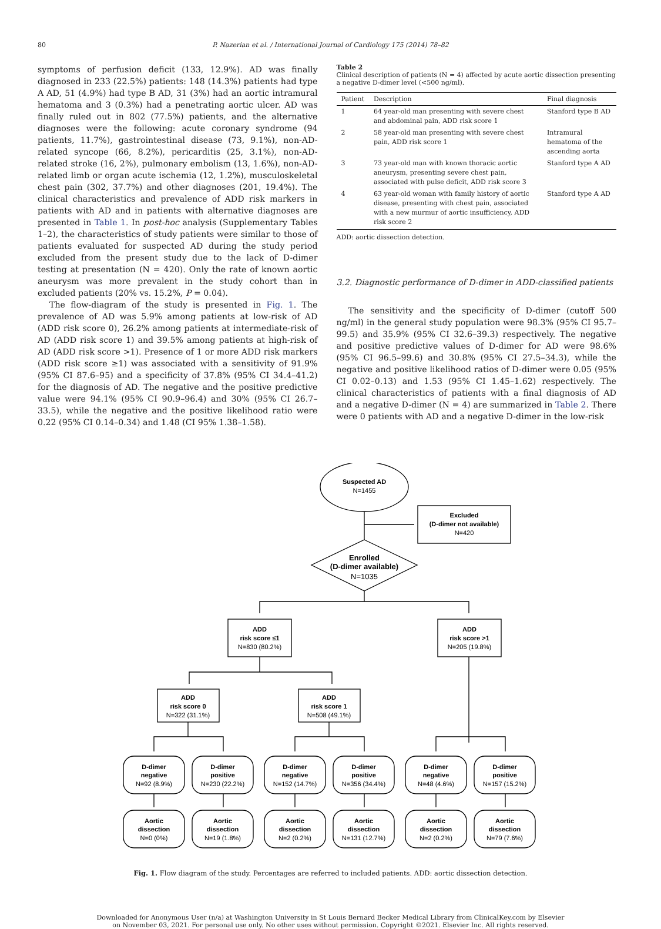80
P. Nazerian et al. / International Journal of Cardiology 175 (2014) 78–82
symptoms of perfusion deficit (133, 12.9%). AD was finally diagnosed in 233 (22.5%) patients: 148 (14.3%) patients had type A AD, 51 (4.9%) had type B AD, 31 (3%) had an aortic intramural hematoma and 3 (0.3%) had a penetrating aortic ulcer. AD was finally ruled out in 802 (77.5%) patients, and the alternative diagnoses were the following: acute coronary syndrome (94 patients, 11.7%), gastrointestinal disease (73, 9.1%), non-AD-related syncope (66, 8.2%), pericarditis (25, 3.1%), non-AD-related stroke (16, 2%), pulmonary embolism (13, 1.6%), non-AD-related limb or organ acute ischemia (12, 1.2%), musculoskeletal chest pain (302, 37.7%) and other diagnoses (201, 19.4%). The clinical characteristics and prevalence of ADD risk markers in patients with AD and in patients with alternative diagnoses are presented in Table 1. In post-hoc analysis (Supplementary Tables 1–2), the characteristics of study patients were similar to those of patients evaluated for suspected AD during the study period excluded from the present study due to the lack of D-dimer testing at presentation (N = 420). Only the rate of known aortic aneurysm was more prevalent in the study cohort than in excluded patients (20% vs. 15.2%, P = 0.04).
The flow-diagram of the study is presented in Fig. 1. The prevalence of AD was 5.9% among patients at low-risk of AD (ADD risk score 0), 26.2% among patients at intermediate-risk of AD (ADD risk score 1) and 39.5% among patients at high-risk of AD (ADD risk score >1). Presence of 1 or more ADD risk markers (ADD risk score ≥1) was associated with a sensitivity of 91.9% (95% CI 87.6–95) and a specificity of 37.8% (95% CI 34.4–41.2) for the diagnosis of AD. The negative and the positive predictive value were 94.1% (95% CI 90.9–96.4) and 30% (95% CI 26.7–33.5), while the negative and the positive likelihood ratio were 0.22 (95% CI 0.14–0.34) and 1.48 (CI 95% 1.38–1.58).
Table 2
Clinical description of patients (N = 4) affected by acute aortic dissection presenting a negative D-dimer level (<500 ng/ml).
| Patient | Description | Final diagnosis |
| --- | --- | --- |
| 1 | 64 year-old man presenting with severe chest and abdominal pain, ADD risk score 1 | Stanford type B AD |
| 2 | 58 year-old man presenting with severe chest pain, ADD risk score 1 | Intramural hematoma of the ascending aorta |
| 3 | 73 year-old man with known thoracic aortic aneurysm, presenting severe chest pain, associated with pulse deficit, ADD risk score 3 | Stanford type A AD |
| 4 | 63 year-old woman with family history of aortic disease, presenting with chest pain, associated with a new murmur of aortic insufficiency, ADD risk score 2 | Stanford type A AD |
ADD: aortic dissection detection.
3.2. Diagnostic performance of D-dimer in ADD-classified patients
The sensitivity and the specificity of D-dimer (cutoff 500 ng/ml) in the general study population were 98.3% (95% CI 95.7–99.5) and 35.9% (95% CI 32.6–39.3) respectively. The negative and positive predictive values of D-dimer for AD were 98.6% (95% CI 96.5–99.6) and 30.8% (95% CI 27.5–34.3), while the negative and positive likelihood ratios of D-dimer were 0.05 (95% CI 0.02–0.13) and 1.53 (95% CI 1.45–1.62) respectively. The clinical characteristics of patients with a final diagnosis of AD and a negative D-dimer (N = 4) are summarized in Table 2. There were 0 patients with AD and a negative D-dimer in the low-risk
Suspected AD
N=1455
Excluded
(D-dimer not available)
N=420
Enrolled
(D-dimer available)
N=1035
ADD
risk score ≤1
N=830 (80.2%)
ADD
risk score >1
N=205 (19.8%)
ADD
risk score 0
N=322 (31.1%)
ADD
risk score 1
N=508 (49.1%)
D-dimer
negative
N=92 (8.9%)
D-dimer
positive
N=230 (22.2%)
D-dimer
negative
N=152 (14.7%)
D-dimer
positive
N=356 (34.4%)
D-dimer
negative
N=48 (4.6%)
D-dimer
positive
N=157 (15.2%)
Aortic
dissection
N=0 (0%)
Aortic
dissection
N=19 (1.8%)
Aortic
dissection
N=2 (0.2%)
Aortic
dissection
N=131 (12.7%)
Aortic
dissection
N=2 (0.2%)
Aortic
dissection
N=79 (7.6%)
Fig. 1. Flow diagram of the study. Percentages are referred to included patients. ADD: aortic dissection detection.
Downloaded for Anonymous User (n/a) at Washington University in St Louis Bernard Becker Medical Library from ClinicalKey.com by Elsevier
on November 03, 2021. For personal use only. No other uses without permission. Copyright ©2021. Elsevier Inc. All rights reserved.